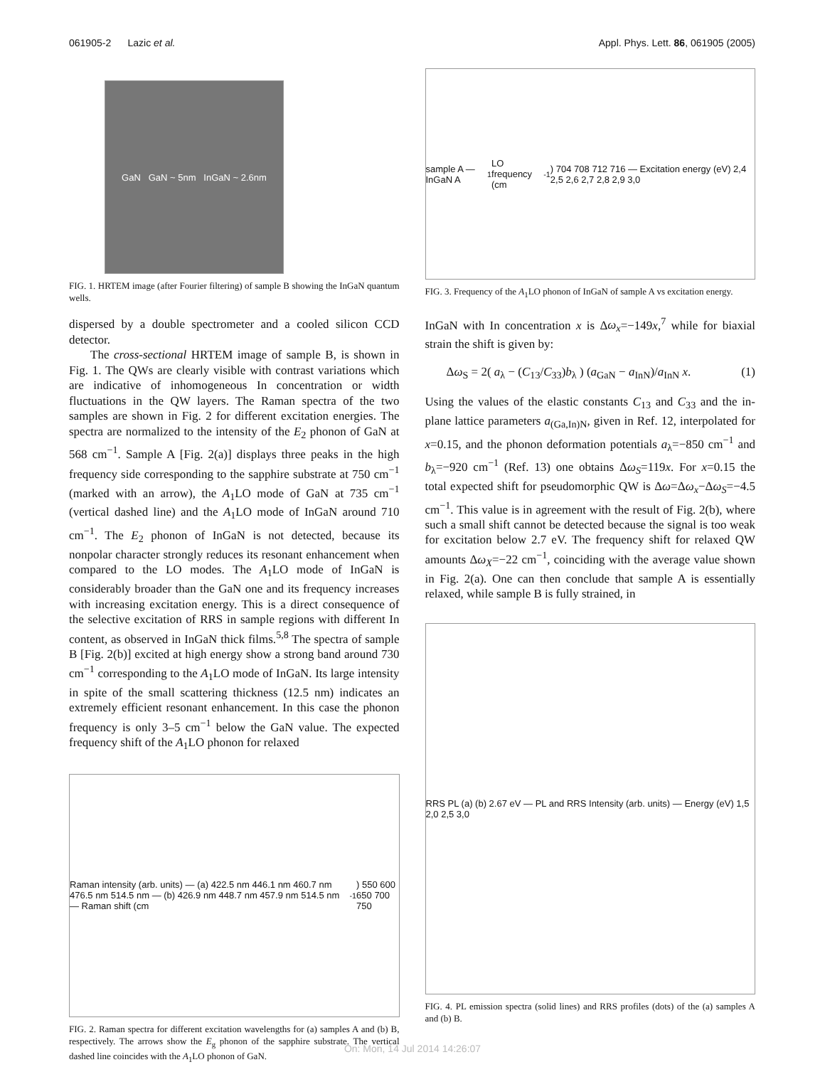061905-2 Lazic et al. Appl. Phys. Lett. 86, 061905 (2005)
GaN GaN ~ 5nm InGaN ~ 2.6nm
FIG. 1. HRTEM image (after Fourier filtering) of sample B showing the InGaN quantum wells.
dispersed by a double spectrometer and a cooled silicon CCD detector.
The cross-sectional HRTEM image of sample B, is shown in Fig. 1. The QWs are clearly visible with contrast variations which are indicative of inhomogeneous In concentration or width fluctuations in the QW layers. The Raman spectra of the two samples are shown in Fig. 2 for different excitation energies. The spectra are normalized to the intensity of the E<sub>2</sub> phonon of GaN at 568 cm<sup>−1</sup>. Sample A [Fig. 2(a)] displays three peaks in the high frequency side corresponding to the sapphire substrate at 750 cm<sup>−1</sup> (marked with an arrow), the A<sub>1</sub>LO mode of GaN at 735 cm<sup>−1</sup> (vertical dashed line) and the A<sub>1</sub>LO mode of InGaN around 710 cm<sup>−1</sup>. The E<sub>2</sub> phonon of InGaN is not detected, because its nonpolar character strongly reduces its resonant enhancement when compared to the LO modes. The A<sub>1</sub>LO mode of InGaN is considerably broader than the GaN one and its frequency increases with increasing excitation energy. This is a direct consequence of the selective excitation of RRS in sample regions with different In content, as observed in InGaN thick films.<sup>5,8</sup> The spectra of sample B [Fig. 2(b)] excited at high energy show a strong band around 730 cm<sup>−1</sup> corresponding to the A<sub>1</sub>LO mode of InGaN. Its large intensity in spite of the small scattering thickness (12.5 nm) indicates an extremely efficient resonant enhancement. In this case the phonon frequency is only 3–5 cm<sup>−1</sup> below the GaN value. The expected frequency shift of the A<sub>1</sub>LO phonon for relaxed
Raman intensity (arb. units) — (a) 422.5 nm 446.1 nm 460.7 nm 476.5 nm 514.5 nm — (b) 426.9 nm 448.7 nm 457.9 nm 514.5 nm — Raman shift (cm<sup>-1</sup>) 550 600 650 700 750
FIG. 2. Raman spectra for different excitation wavelengths for (a) samples A and (b) B, respectively. The arrows show the E<sub>g</sub> phonon of the sapphire substrate. The vertical dashed line coincides with the A<sub>1</sub>LO phonon of GaN.
sample A — InGaN A<sub>1</sub>LO frequency (cm<sup>-1</sup>) 704 708 712 716 — Excitation energy (eV) 2,4 2,5 2,6 2,7 2,8 2,9 3,0
FIG. 3. Frequency of the A<sub>1</sub>LO phonon of InGaN of sample A vs excitation energy.
InGaN with In concentration x is Δω<sub>x</sub>=−149x,<sup>7</sup> while for biaxial strain the shift is given by:
Δω<sub>S</sub> = 2( a<sub>λ</sub> − (C<sub>13</sub>/C<sub>33</sub>)b<sub>λ</sub> ) (a<sub>GaN</sub> − a<sub>InN</sub>)/a<sub>InN</sub> x. (1)
Using the values of the elastic constants C<sub>13</sub> and C<sub>33</sub> and the in-plane lattice parameters a<sub>(Ga,In)N</sub>, given in Ref. 12, interpolated for x=0.15, and the phonon deformation potentials a<sub>λ</sub>=−850 cm<sup>−1</sup> and b<sub>λ</sub>=−920 cm<sup>−1</sup> (Ref. 13) one obtains Δω<sub>S</sub>=119x. For x=0.15 the total expected shift for pseudomorphic QW is Δω=Δω<sub>x</sub>−Δω<sub>S</sub>=−4.5 cm<sup>−1</sup>. This value is in agreement with the result of Fig. 2(b), where such a small shift cannot be detected because the signal is too weak for excitation below 2.7 eV. The frequency shift for relaxed QW amounts Δω<sub>X</sub>=−22 cm<sup>−1</sup>, coinciding with the average value shown in Fig. 2(a). One can then conclude that sample A is essentially relaxed, while sample B is fully strained, in
RRS PL (a) (b) 2.67 eV — PL and RRS Intensity (arb. units) — Energy (eV) 1,5 2,0 2,5 3,0
FIG. 4. PL emission spectra (solid lines) and RRS profiles (dots) of the (a) samples A and (b) B.
On: Mon, 14 Jul 2014 14:26:07